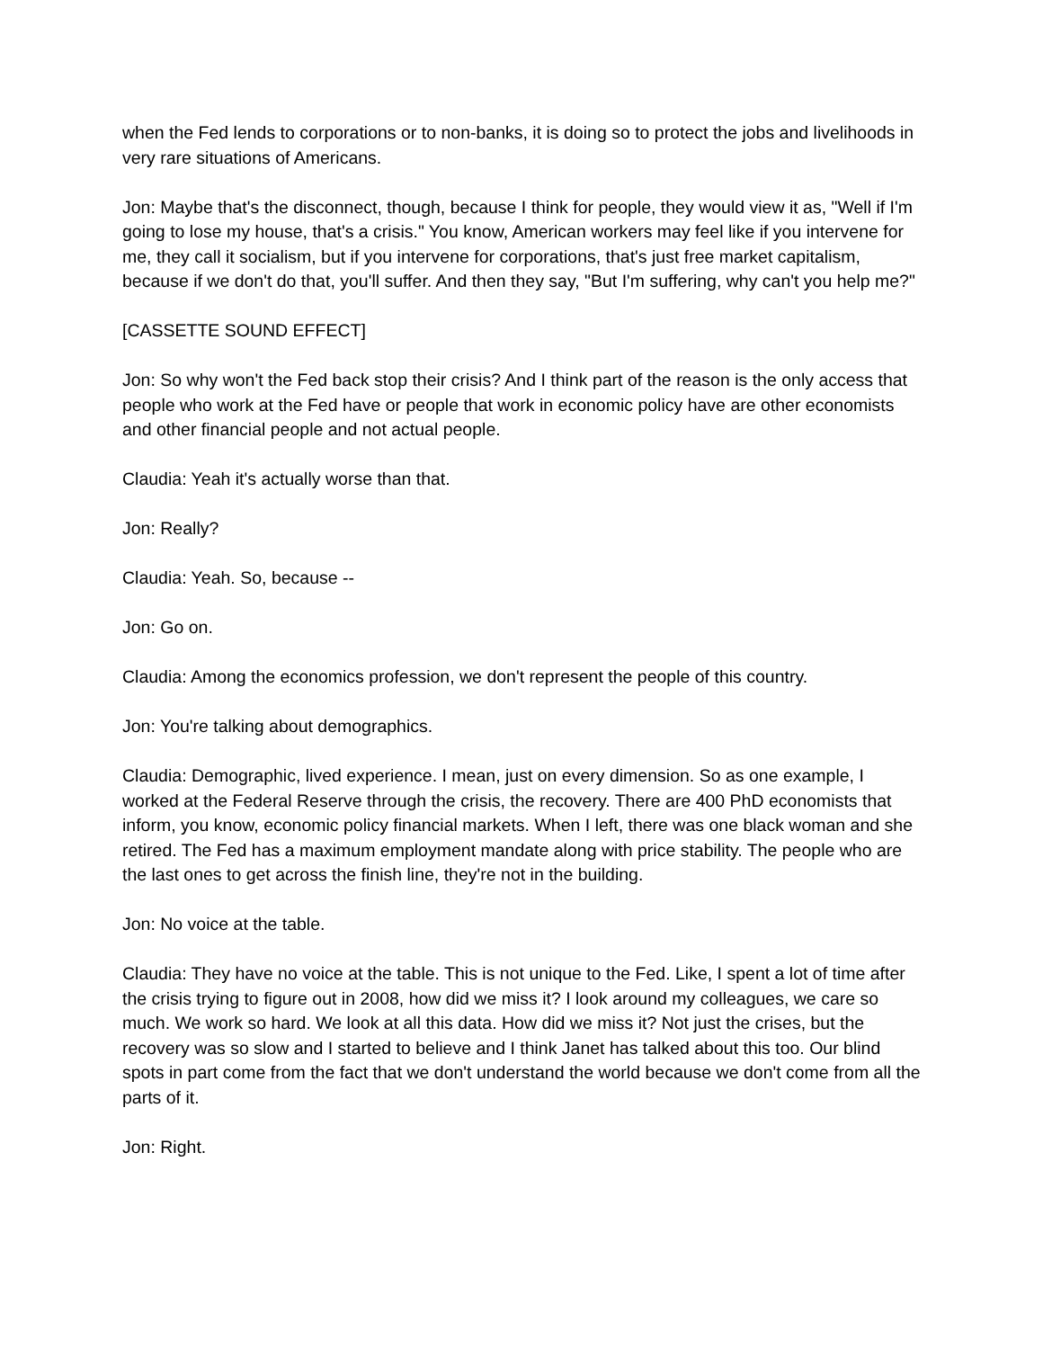when the Fed lends to corporations or to non-banks, it is doing so to protect the jobs and livelihoods in very rare situations of Americans.
Jon: Maybe that's the disconnect, though, because I think for people, they would view it as, "Well if I'm going to lose my house, that's a crisis." You know, American workers may feel like if you intervene for me, they call it socialism, but if you intervene for corporations, that's just free market capitalism, because if we don't do that, you'll suffer. And then they say, "But I'm suffering, why can't you help me?"
[CASSETTE SOUND EFFECT]
Jon: So why won't the Fed back stop their crisis? And I think part of the reason is the only access that people who work at the Fed have or people that work in economic policy have are other economists and other financial people and not actual people.
Claudia: Yeah it's actually worse than that.
Jon: Really?
Claudia: Yeah. So, because --
Jon: Go on.
Claudia: Among the economics profession, we don't represent the people of this country.
Jon: You're talking about demographics.
Claudia: Demographic, lived experience. I mean, just on every dimension. So as one example, I worked at the Federal Reserve through the crisis, the recovery. There are 400 PhD economists that inform, you know, economic policy financial markets. When I left, there was one black woman and she retired. The Fed has a maximum employment mandate along with price stability. The people who are the last ones to get across the finish line, they're not in the building.
Jon: No voice at the table.
Claudia: They have no voice at the table. This is not unique to the Fed. Like, I spent a lot of time after the crisis trying to figure out in 2008, how did we miss it? I look around my colleagues, we care so much. We work so hard. We look at all this data. How did we miss it? Not just the crises, but the recovery was so slow and I started to believe and I think Janet has talked about this too. Our blind spots in part come from the fact that we don't understand the world because we don't come from all the parts of it.
Jon: Right.